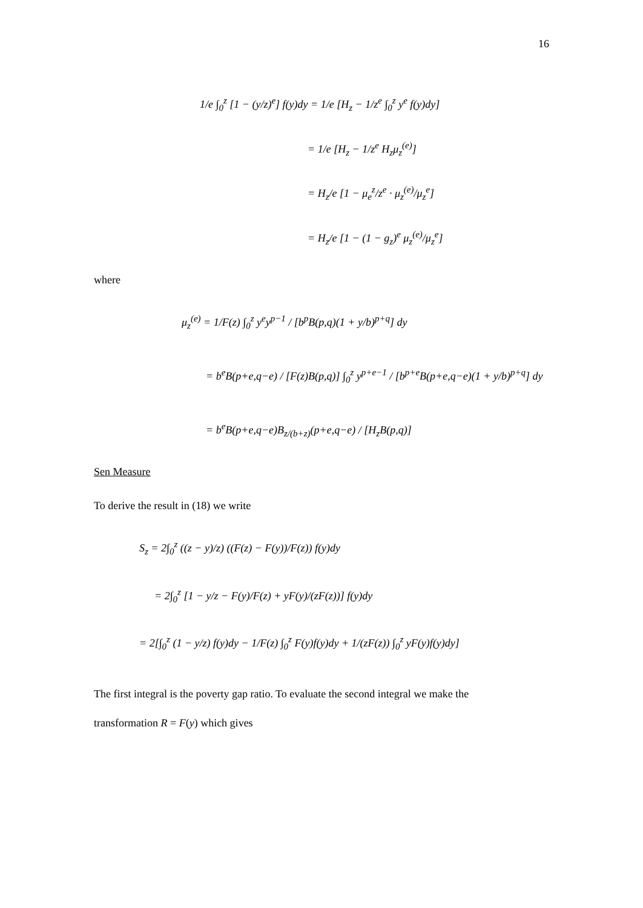16
1/e ∫<sub>0</sub><sup>z</sup> [1 − (y/z)<sup>e</sup>] f(y)dy = 1/e [H<sub>z</sub> − 1/z<sup>e</sup> ∫<sub>0</sub><sup>z</sup> y<sup>e</sup> f(y)dy]
= 1/e [H<sub>z</sub> − 1/z<sup>e</sup> H<sub>z</sub>μ<sub>z</sub><sup>(e)</sup>]
= H<sub>z</sub>/e [1 − μ<sub>e</sub><sup>z</sup>/z<sup>e</sup> · μ<sub>z</sub><sup>(e)</sup>/μ<sub>z</sub><sup>e</sup>]
= H<sub>z</sub>/e [1 − (1 − g<sub>z</sub>)<sup>e</sup> μ<sub>z</sub><sup>(e)</sup>/μ<sub>z</sub><sup>e</sup>]
where
μ<sub>z</sub><sup>(e)</sup> = 1/F(z) ∫<sub>0</sub><sup>z</sup> y<sup>e</sup>y<sup>p−1</sup> / [b<sup>p</sup>B(p,q)(1 + y/b)<sup>p+q</sup>] dy
= b<sup>e</sup>B(p+e,q−e) / [F(z)B(p,q)] ∫<sub>0</sub><sup>z</sup> y<sup>p+e−1</sup> / [b<sup>p+e</sup>B(p+e,q−e)(1 + y/b)<sup>p+q</sup>] dy
= b<sup>e</sup>B(p+e,q−e)B<sub>z/(b+z)</sub>(p+e,q−e) / [H<sub>z</sub>B(p,q)]
Sen Measure
To derive the result in (18) we write
S<sub>z</sub> = 2∫<sub>0</sub><sup>z</sup> ((z − y)/z) ((F(z) − F(y))/F(z)) f(y)dy
= 2∫<sub>0</sub><sup>z</sup> [1 − y/z − F(y)/F(z) + yF(y)/(zF(z))] f(y)dy
= 2[∫<sub>0</sub><sup>z</sup> (1 − y/z) f(y)dy − 1/F(z) ∫<sub>0</sub><sup>z</sup> F(y)f(y)dy + 1/(zF(z)) ∫<sub>0</sub><sup>z</sup> yF(y)f(y)dy]
The first integral is the poverty gap ratio. To evaluate the second integral we make the
transformation R = F(y) which gives